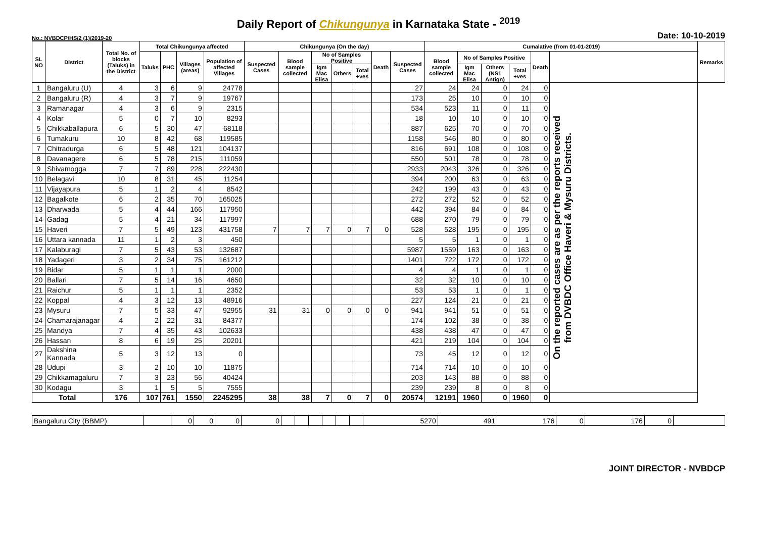Daily Report of Chikungunya in Karnataka State - <sup>2019</sup>
No.: NVBDCP/HS/2 (1)/2019-20 Date: 10-10-2019
| SL NO | District | Total No. of blocks (Taluks) in the District | Total Chikungunya affected | | | | Chikungunya (On the day) | | | | | | | Cumalative (from 01-01-2019) | | | | | | Remarks |
| --- | --- | --- | --- | --- | --- | --- | --- | --- | --- | --- | --- | --- | --- | --- | --- | --- | --- | --- | --- | --- |
| | | | Taluks | PHC | Villages (areas) | Population of affected Villages | Suspected Cases | Blood sample collected | No of Samples Positive | | | Death | Suspected Cases | Blood sample collected | No of Samples Positive | | | Death | | |
| | | | | | | | | | Igm Mac Elisa | Others | Total +ves | | | | Igm Mac Elisa | Others (NS1 Antign) | Total +ves | | | |
| 1 | Bangaluru (U) | 4 | 3 | 6 | 9 | 24778 | | | | | | | 27 | 24 | 24 | 0 | 24 | 0 | On the reported cases are as per the reports received from DVBDC Office Haveri & Mysuru Districts. | |
| 2 | Bangaluru (R) | 4 | 3 | 7 | 9 | 19767 | | | | | | | 173 | 25 | 10 | 0 | 10 | 0 | | |
| 3 | Ramanagar | 4 | 3 | 6 | 9 | 2315 | | | | | | | 534 | 523 | 11 | 0 | 11 | 0 | | |
| 4 | Kolar | 5 | 0 | 7 | 10 | 8293 | | | | | | | 18 | 10 | 10 | 0 | 10 | 0 | | |
| 5 | Chikkaballapura | 6 | 5 | 30 | 47 | 68118 | | | | | | | 887 | 625 | 70 | 0 | 70 | 0 | | |
| 6 | Tumakuru | 10 | 8 | 42 | 68 | 119585 | | | | | | | 1158 | 546 | 80 | 0 | 80 | 0 | | |
| 7 | Chitradurga | 6 | 5 | 48 | 121 | 104137 | | | | | | | 816 | 691 | 108 | 0 | 108 | 0 | | |
| 8 | Davanagere | 6 | 5 | 78 | 215 | 111059 | | | | | | | 550 | 501 | 78 | 0 | 78 | 0 | | |
| 9 | Shivamogga | 7 | 7 | 89 | 228 | 222430 | | | | | | | 2933 | 2043 | 326 | 0 | 326 | 0 | | |
| 10 | Belagavi | 10 | 8 | 31 | 45 | 11254 | | | | | | | 394 | 200 | 63 | 0 | 63 | 0 | | |
| 11 | Vijayapura | 5 | 1 | 2 | 4 | 8542 | | | | | | | 242 | 199 | 43 | 0 | 43 | 0 | | |
| 12 | Bagalkote | 6 | 2 | 35 | 70 | 165025 | | | | | | | 272 | 272 | 52 | 0 | 52 | 0 | | |
| 13 | Dharwada | 5 | 4 | 44 | 166 | 117950 | | | | | | | 442 | 394 | 84 | 0 | 84 | 0 | | |
| 14 | Gadag | 5 | 4 | 21 | 34 | 117997 | | | | | | | 688 | 270 | 79 | 0 | 79 | 0 | | |
| 15 | Haveri | 7 | 5 | 49 | 123 | 431758 | 7 | 7 | 7 | 0 | 7 | 0 | 528 | 528 | 195 | 0 | 195 | 0 | | |
| 16 | Uttara kannada | 11 | 1 | 2 | 3 | 450 | | | | | | | 5 | 5 | 1 | 0 | 1 | 0 | | |
| 17 | Kalaburagi | 7 | 5 | 43 | 53 | 132687 | | | | | | | 5987 | 1559 | 163 | 0 | 163 | 0 | | |
| 18 | Yadageri | 3 | 2 | 34 | 75 | 161212 | | | | | | | 1401 | 722 | 172 | 0 | 172 | 0 | | |
| 19 | Bidar | 5 | 1 | 1 | 1 | 2000 | | | | | | | 4 | 4 | 1 | 0 | 1 | 0 | | |
| 20 | Ballari | 7 | 5 | 14 | 16 | 4650 | | | | | | | 32 | 32 | 10 | 0 | 10 | 0 | | |
| 21 | Raichur | 5 | 1 | 1 | 1 | 2352 | | | | | | | 53 | 53 | 1 | 0 | 1 | 0 | | |
| 22 | Koppal | 4 | 3 | 12 | 13 | 48916 | | | | | | | 227 | 124 | 21 | 0 | 21 | 0 | | |
| 23 | Mysuru | 7 | 5 | 33 | 47 | 92955 | 31 | 31 | 0 | 0 | 0 | 0 | 941 | 941 | 51 | 0 | 51 | 0 | | |
| 24 | Chamarajanagar | 4 | 2 | 22 | 31 | 84377 | | | | | | | 174 | 102 | 38 | 0 | 38 | 0 | | |
| 25 | Mandya | 7 | 4 | 35 | 43 | 102633 | | | | | | | 438 | 438 | 47 | 0 | 47 | 0 | | |
| 26 | Hassan | 8 | 6 | 19 | 25 | 20201 | | | | | | | 421 | 219 | 104 | 0 | 104 | 0 | | |
| 27 | Dakshina Kannada | 5 | 3 | 12 | 13 | 0 | | | | | | | 73 | 45 | 12 | 0 | 12 | 0 | | |
| 28 | Udupi | 3 | 2 | 10 | 10 | 11875 | | | | | | | 714 | 714 | 10 | 0 | 10 | 0 | | |
| 29 | Chikkamagaluru | 7 | 3 | 23 | 56 | 40424 | | | | | | | 203 | 143 | 88 | 0 | 88 | 0 | | |
| 30 | Kodagu | 3 | 1 | 5 | 5 | 7555 | | | | | | | 239 | 239 | 8 | 0 | 8 | 0 | | |
| Total | | 176 | 107 | 761 | 1550 | 2245295 | 38 | 38 | 7 | 0 | 7 | 0 | 20574 | 12191 | 1960 | 0 | 1960 | 0 | | |
| Bangaluru City (BBMP) | | 0 | 0 | 0 | 0 | | | | | | | 5270 | 491 | 176 | 0 | 176 | 0 | |
JOINT DIRECTOR - NVBDCP